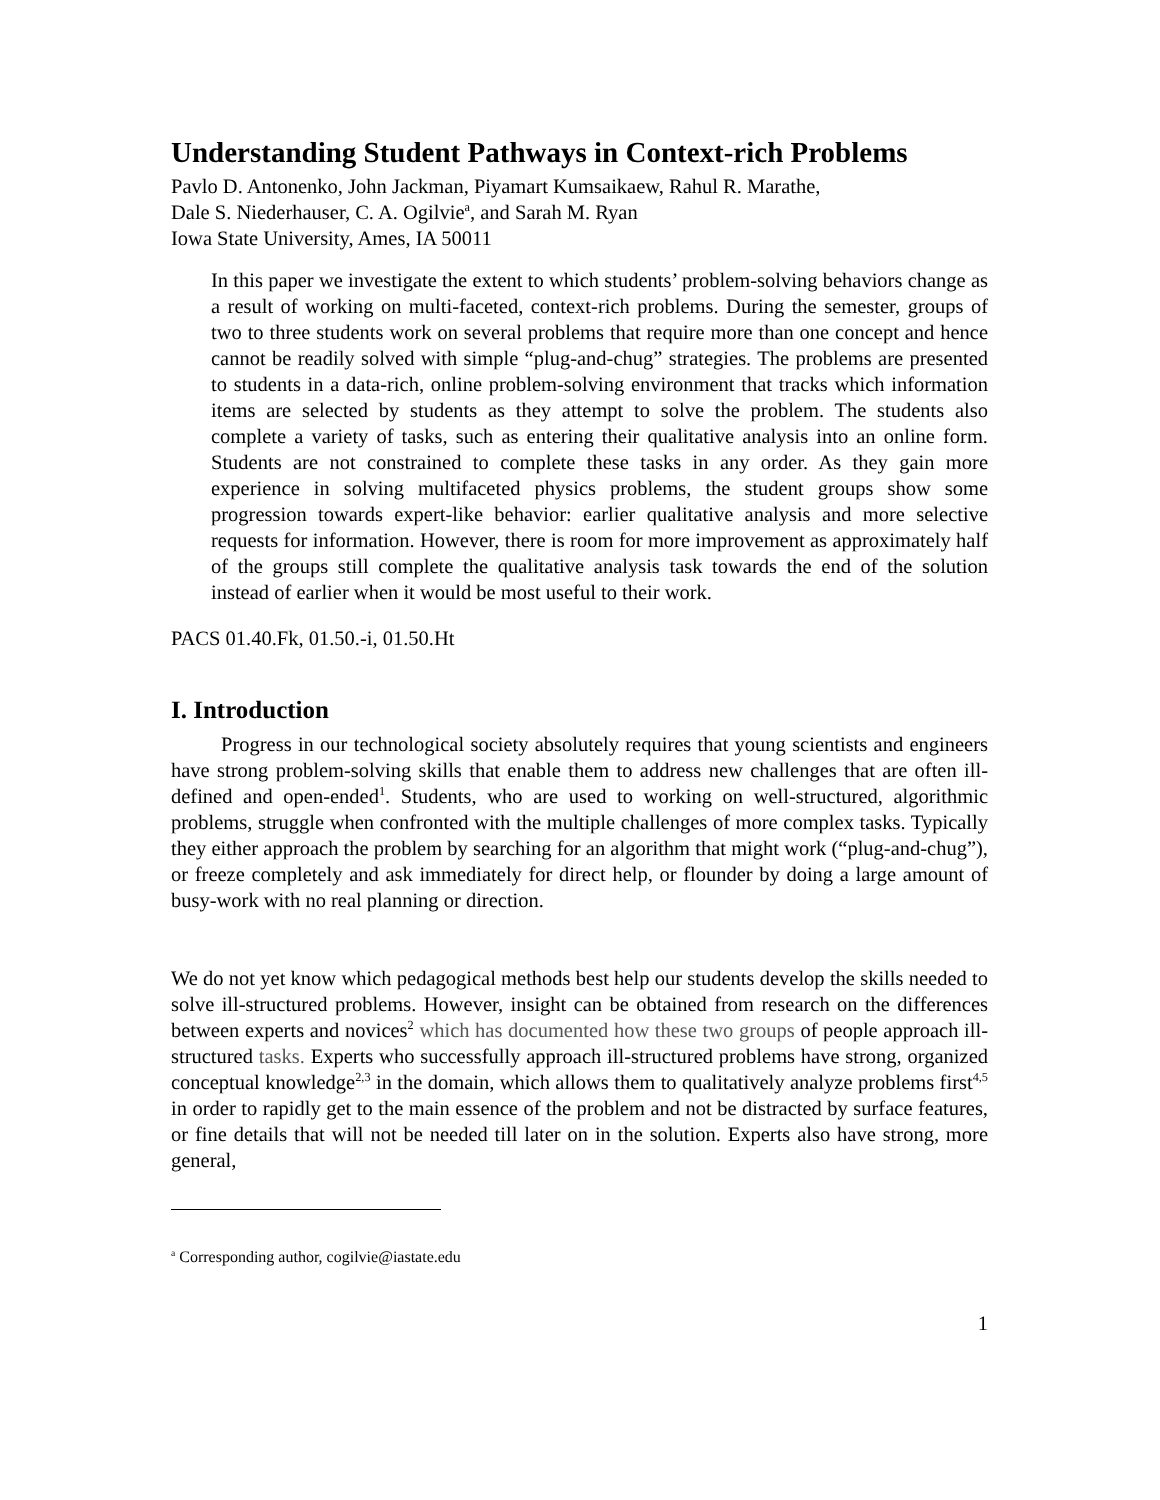Understanding Student Pathways in Context-rich Problems
Pavlo D. Antonenko, John Jackman, Piyamart Kumsaikaew, Rahul R. Marathe,
Dale S. Niederhauser, C. A. Ogilvie<sup>a</sup>, and Sarah M. Ryan
Iowa State University, Ames, IA 50011
In this paper we investigate the extent to which students’ problem-solving behaviors change as a result of working on multi-faceted, context-rich problems. During the semester, groups of two to three students work on several problems that require more than one concept and hence cannot be readily solved with simple “plug-and-chug” strategies. The problems are presented to students in a data-rich, online problem-solving environment that tracks which information items are selected by students as they attempt to solve the problem. The students also complete a variety of tasks, such as entering their qualitative analysis into an online form. Students are not constrained to complete these tasks in any order. As they gain more experience in solving multifaceted physics problems, the student groups show some progression towards expert-like behavior: earlier qualitative analysis and more selective requests for information. However, there is room for more improvement as approximately half of the groups still complete the qualitative analysis task towards the end of the solution instead of earlier when it would be most useful to their work.
PACS 01.40.Fk, 01.50.-i, 01.50.Ht
I. Introduction
Progress in our technological society absolutely requires that young scientists and engineers have strong problem-solving skills that enable them to address new challenges that are often ill-defined and open-ended<sup>1</sup>. Students, who are used to working on well-structured, algorithmic problems, struggle when confronted with the multiple challenges of more complex tasks. Typically they either approach the problem by searching for an algorithm that might work (“plug-and-chug”), or freeze completely and ask immediately for direct help, or flounder by doing a large amount of busy-work with no real planning or direction.
We do not yet know which pedagogical methods best help our students develop the skills needed to solve ill-structured problems. However, insight can be obtained from research on the differences between experts and novices<sup>2</sup> which has documented how these two groups of people approach ill-structured tasks. Experts who successfully approach ill-structured problems have strong, organized conceptual knowledge<sup>2,3</sup> in the domain, which allows them to qualitatively analyze problems first<sup>4,5</sup> in order to rapidly get to the main essence of the problem and not be distracted by surface features, or fine details that will not be needed till later on in the solution. Experts also have strong, more general,
<sup>a</sup> Corresponding author, cogilvie@iastate.edu
1